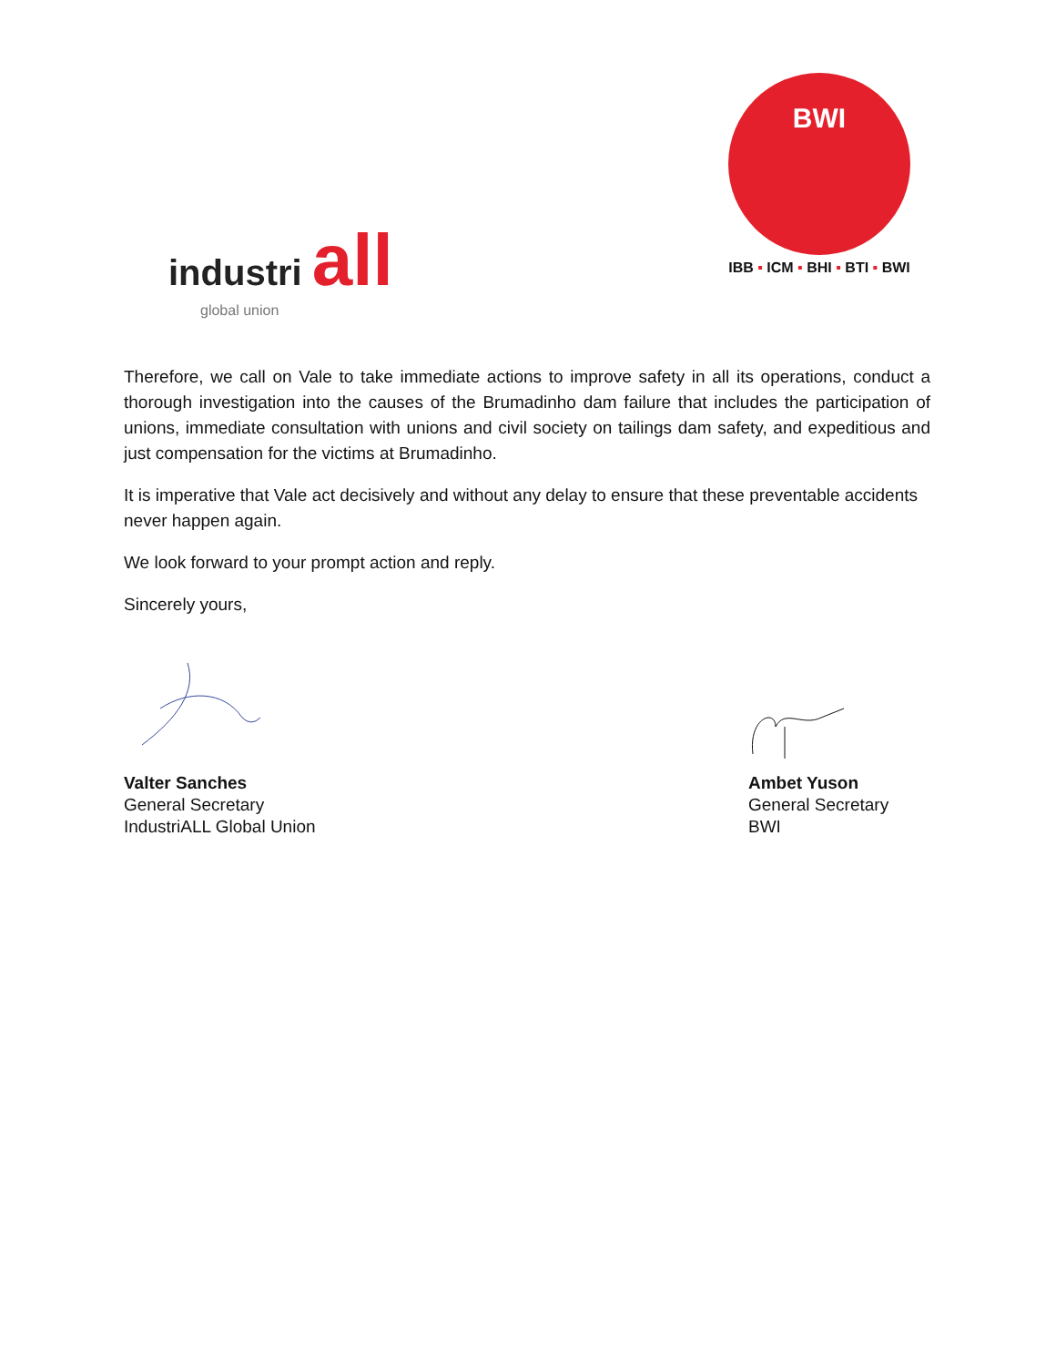industri all
global union
BWI
IBB ▪ ICM ▪ BHI ▪ BTI ▪ BWI
Therefore, we call on Vale to take immediate actions to improve safety in all its operations, conduct a thorough investigation into the causes of the Brumadinho dam failure that includes the participation of unions, immediate consultation with unions and civil society on tailings dam safety, and expeditious and just compensation for the victims at Brumadinho.
It is imperative that Vale act decisively and without any delay to ensure that these preventable accidents never happen again.
We look forward to your prompt action and reply.
Sincerely yours,
Valter Sanches
General Secretary
IndustriALL Global Union
Ambet Yuson
General Secretary
BWI